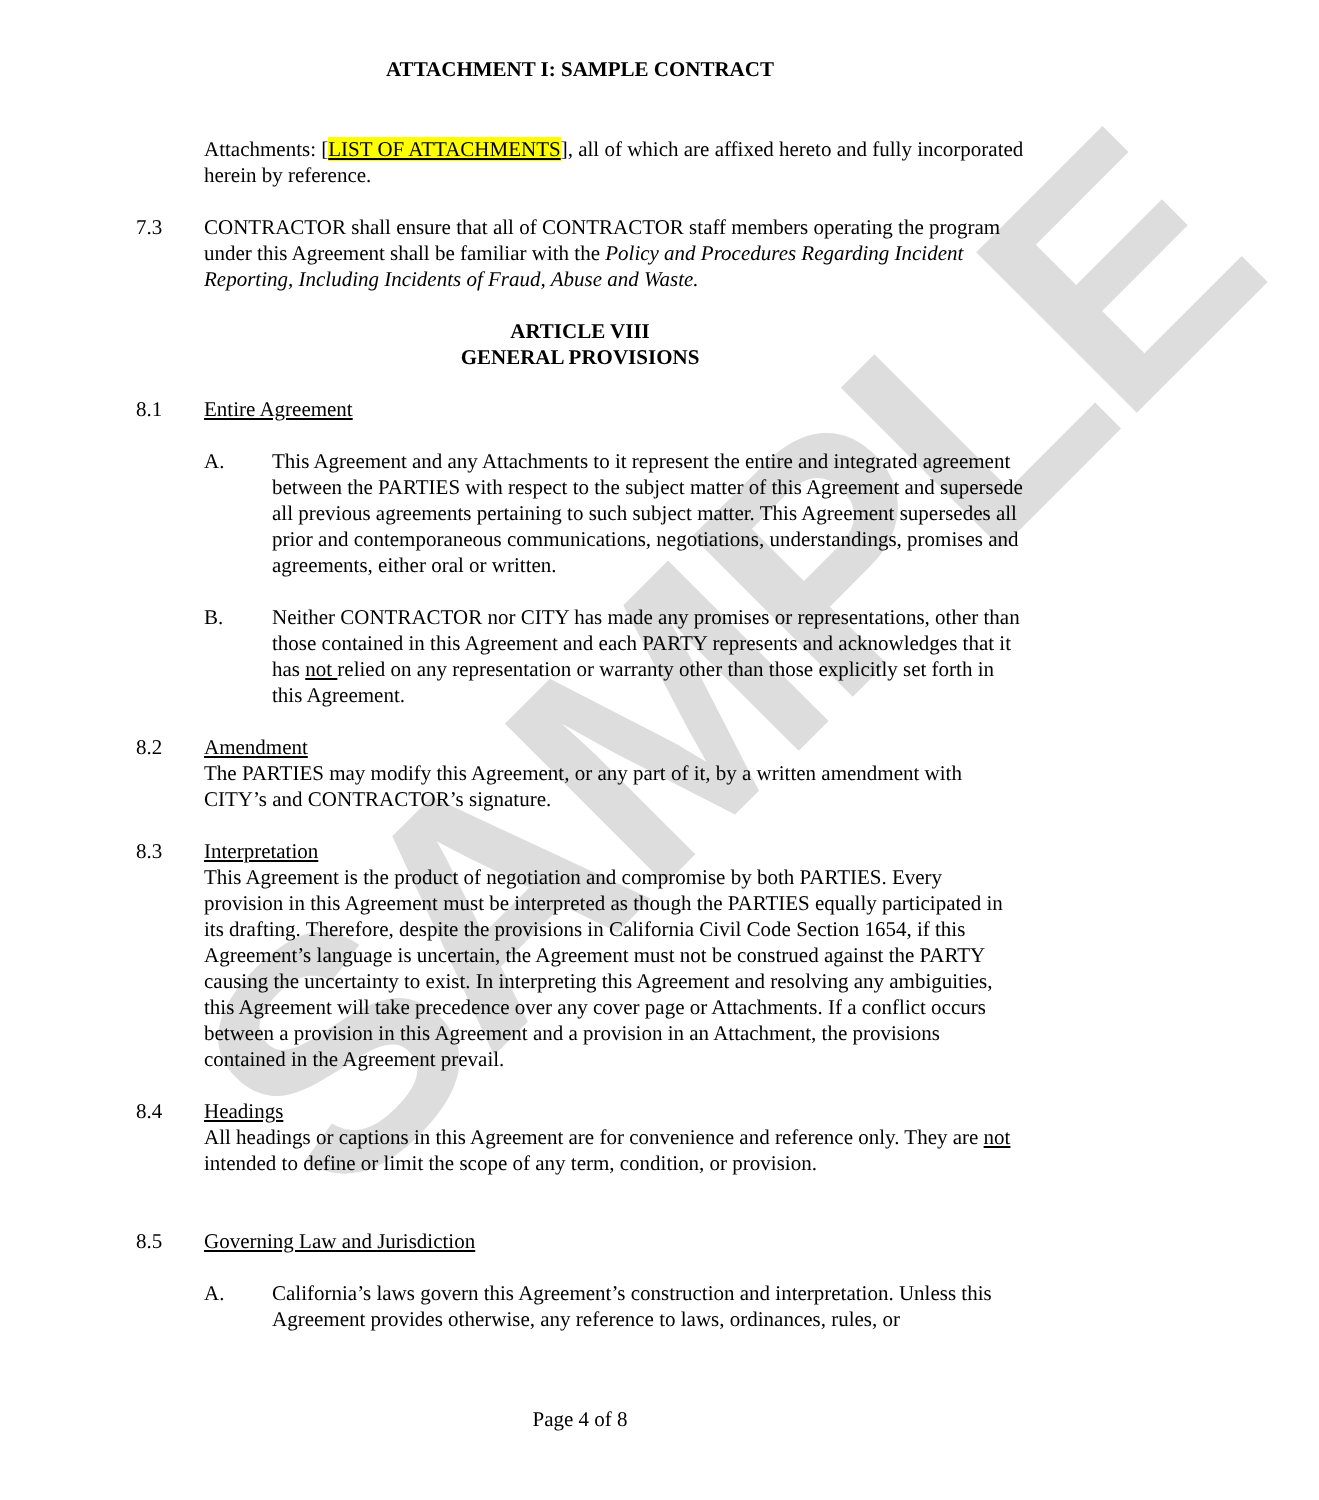SAMPLE
ATTACHMENT I: SAMPLE CONTRACT
Attachments: [LIST OF ATTACHMENTS], all of which are affixed hereto and fully incorporated herein by reference.
7.3 CONTRACTOR shall ensure that all of CONTRACTOR staff members operating the program under this Agreement shall be familiar with the Policy and Procedures Regarding Incident Reporting, Including Incidents of Fraud, Abuse and Waste.
ARTICLE VIII
GENERAL PROVISIONS
8.1 Entire Agreement
A. This Agreement and any Attachments to it represent the entire and integrated agreement between the PARTIES with respect to the subject matter of this Agreement and supersede all previous agreements pertaining to such subject matter. This Agreement supersedes all prior and contemporaneous communications, negotiations, understandings, promises and agreements, either oral or written.
B. Neither CONTRACTOR nor CITY has made any promises or representations, other than those contained in this Agreement and each PARTY represents and acknowledges that it has not relied on any representation or warranty other than those explicitly set forth in this Agreement.
8.2 Amendment
The PARTIES may modify this Agreement, or any part of it, by a written amendment with CITY’s and CONTRACTOR’s signature.
8.3 Interpretation
This Agreement is the product of negotiation and compromise by both PARTIES. Every provision in this Agreement must be interpreted as though the PARTIES equally participated in its drafting. Therefore, despite the provisions in California Civil Code Section 1654, if this Agreement’s language is uncertain, the Agreement must not be construed against the PARTY causing the uncertainty to exist. In interpreting this Agreement and resolving any ambiguities, this Agreement will take precedence over any cover page or Attachments. If a conflict occurs between a provision in this Agreement and a provision in an Attachment, the provisions contained in the Agreement prevail.
8.4 Headings
All headings or captions in this Agreement are for convenience and reference only. They are not intended to define or limit the scope of any term, condition, or provision.
8.5 Governing Law and Jurisdiction
A. California’s laws govern this Agreement’s construction and interpretation. Unless this Agreement provides otherwise, any reference to laws, ordinances, rules, or
Page 4 of 8